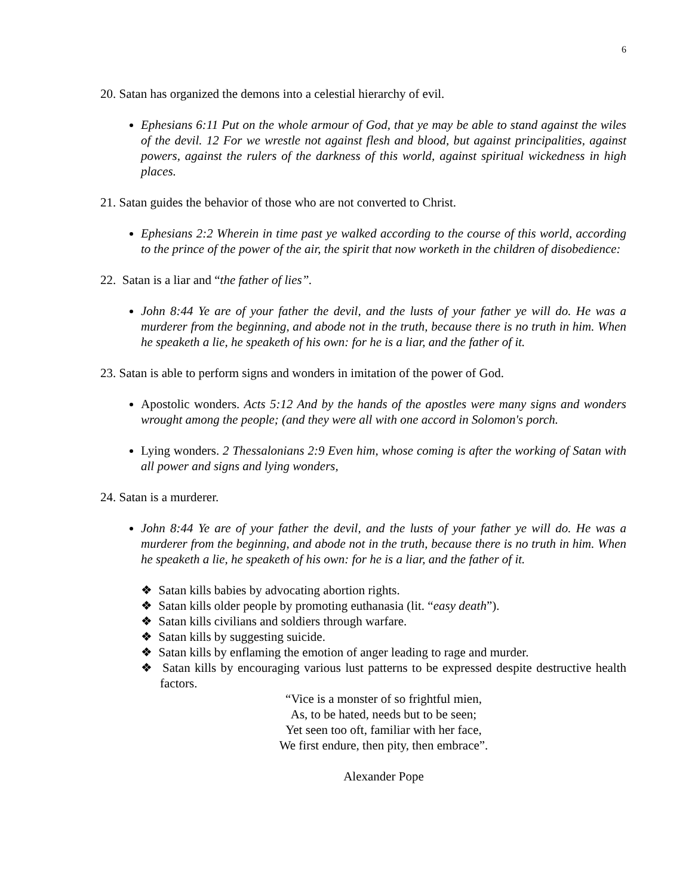6
20. Satan has organized the demons into a celestial hierarchy of evil.
Ephesians 6:11 Put on the whole armour of God, that ye may be able to stand against the wiles of the devil. 12 For we wrestle not against flesh and blood, but against principalities, against powers, against the rulers of the darkness of this world, against spiritual wickedness in high places.
21. Satan guides the behavior of those who are not converted to Christ.
Ephesians 2:2 Wherein in time past ye walked according to the course of this world, according to the prince of the power of the air, the spirit that now worketh in the children of disobedience:
22. Satan is a liar and “the father of lies”.
John 8:44 Ye are of your father the devil, and the lusts of your father ye will do. He was a murderer from the beginning, and abode not in the truth, because there is no truth in him. When he speaketh a lie, he speaketh of his own: for he is a liar, and the father of it.
23. Satan is able to perform signs and wonders in imitation of the power of God.
Apostolic wonders. Acts 5:12 And by the hands of the apostles were many signs and wonders wrought among the people; (and they were all with one accord in Solomon's porch.
Lying wonders. 2 Thessalonians 2:9 Even him, whose coming is after the working of Satan with all power and signs and lying wonders,
24. Satan is a murderer.
John 8:44 Ye are of your father the devil, and the lusts of your father ye will do. He was a murderer from the beginning, and abode not in the truth, because there is no truth in him. When he speaketh a lie, he speaketh of his own: for he is a liar, and the father of it.
❖ Satan kills babies by advocating abortion rights.
❖ Satan kills older people by promoting euthanasia (lit. “easy death”).
❖ Satan kills civilians and soldiers through warfare.
❖ Satan kills by suggesting suicide.
❖ Satan kills by enflaming the emotion of anger leading to rage and murder.
❖ Satan kills by encouraging various lust patterns to be expressed despite destructive health factors.
“Vice is a monster of so frightful mien,
As, to be hated, needs but to be seen;
Yet seen too oft, familiar with her face,
We first endure, then pity, then embrace”.
Alexander Pope